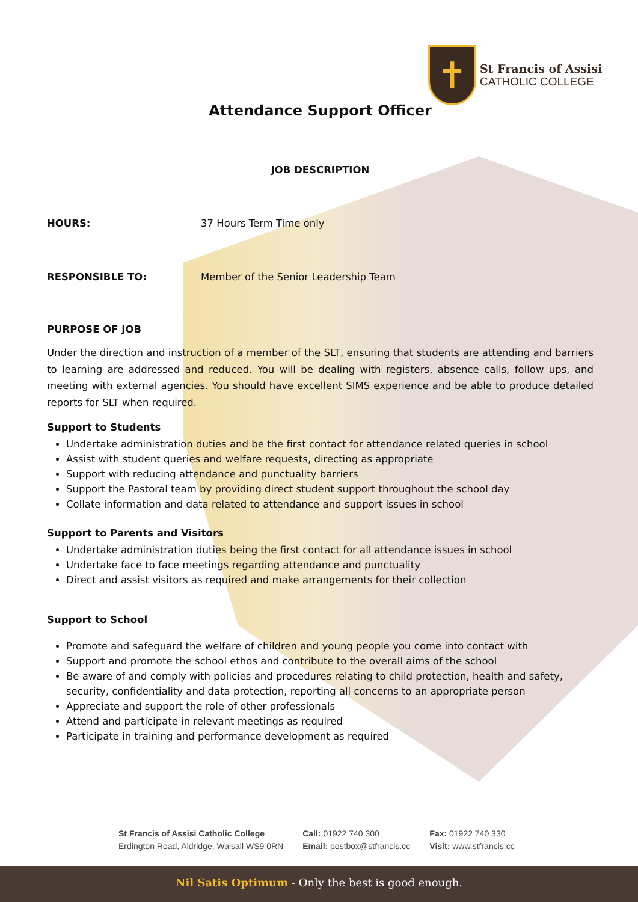✝
St Francis of Assisi
CATHOLIC COLLEGE
Attendance Support Officer
JOB DESCRIPTION
HOURS: 37 Hours Term Time only
RESPONSIBLE TO: Member of the Senior Leadership Team
PURPOSE OF JOB
Under the direction and instruction of a member of the SLT, ensuring that students are attending and barriers to learning are addressed and reduced. You will be dealing with registers, absence calls, follow ups, and meeting with external agencies. You should have excellent SIMS experience and be able to produce detailed reports for SLT when required.
Support to Students
Undertake administration duties and be the first contact for attendance related queries in school
Assist with student queries and welfare requests, directing as appropriate
Support with reducing attendance and punctuality barriers
Support the Pastoral team by providing direct student support throughout the school day
Collate information and data related to attendance and support issues in school
Support to Parents and Visitors
Undertake administration duties being the first contact for all attendance issues in school
Undertake face to face meetings regarding attendance and punctuality
Direct and assist visitors as required and make arrangements for their collection
Support to School
Promote and safeguard the welfare of children and young people you come into contact with
Support and promote the school ethos and contribute to the overall aims of the school
Be aware of and comply with policies and procedures relating to child protection, health and safety, security, confidentiality and data protection, reporting all concerns to an appropriate person
Appreciate and support the role of other professionals
Attend and participate in relevant meetings as required
Participate in training and performance development as required
St Francis of Assisi Catholic College
Erdington Road, Aldridge, Walsall WS9 0RN
Call: 01922 740 300
Email: postbox@stfrancis.cc
Fax: 01922 740 330
Visit: www.stfrancis.cc
Nil Satis Optimum - Only the best is good enough.